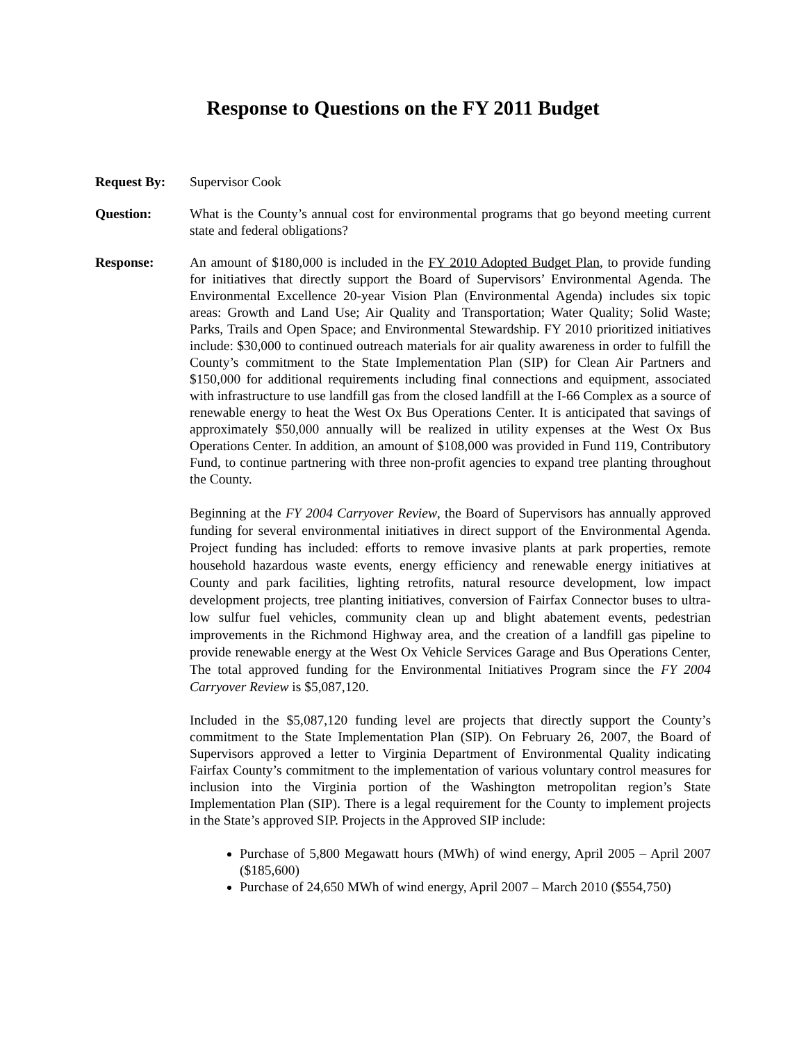Response to Questions on the FY 2011 Budget
Request By: Supervisor Cook
Question: What is the County’s annual cost for environmental programs that go beyond meeting current state and federal obligations?
Response: An amount of $180,000 is included in the FY 2010 Adopted Budget Plan, to provide funding for initiatives that directly support the Board of Supervisors’ Environmental Agenda. The Environmental Excellence 20-year Vision Plan (Environmental Agenda) includes six topic areas: Growth and Land Use; Air Quality and Transportation; Water Quality; Solid Waste; Parks, Trails and Open Space; and Environmental Stewardship. FY 2010 prioritized initiatives include: $30,000 to continued outreach materials for air quality awareness in order to fulfill the County’s commitment to the State Implementation Plan (SIP) for Clean Air Partners and $150,000 for additional requirements including final connections and equipment, associated with infrastructure to use landfill gas from the closed landfill at the I-66 Complex as a source of renewable energy to heat the West Ox Bus Operations Center. It is anticipated that savings of approximately $50,000 annually will be realized in utility expenses at the West Ox Bus Operations Center. In addition, an amount of $108,000 was provided in Fund 119, Contributory Fund, to continue partnering with three non-profit agencies to expand tree planting throughout the County.
Beginning at the FY 2004 Carryover Review, the Board of Supervisors has annually approved funding for several environmental initiatives in direct support of the Environmental Agenda. Project funding has included: efforts to remove invasive plants at park properties, remote household hazardous waste events, energy efficiency and renewable energy initiatives at County and park facilities, lighting retrofits, natural resource development, low impact development projects, tree planting initiatives, conversion of Fairfax Connector buses to ultra-low sulfur fuel vehicles, community clean up and blight abatement events, pedestrian improvements in the Richmond Highway area, and the creation of a landfill gas pipeline to provide renewable energy at the West Ox Vehicle Services Garage and Bus Operations Center, The total approved funding for the Environmental Initiatives Program since the FY 2004 Carryover Review is $5,087,120.
Included in the $5,087,120 funding level are projects that directly support the County’s commitment to the State Implementation Plan (SIP). On February 26, 2007, the Board of Supervisors approved a letter to Virginia Department of Environmental Quality indicating Fairfax County’s commitment to the implementation of various voluntary control measures for inclusion into the Virginia portion of the Washington metropolitan region’s State Implementation Plan (SIP). There is a legal requirement for the County to implement projects in the State’s approved SIP. Projects in the Approved SIP include:
Purchase of 5,800 Megawatt hours (MWh) of wind energy, April 2005 – April 2007 ($185,600)
Purchase of 24,650 MWh of wind energy, April 2007 – March 2010 ($554,750)